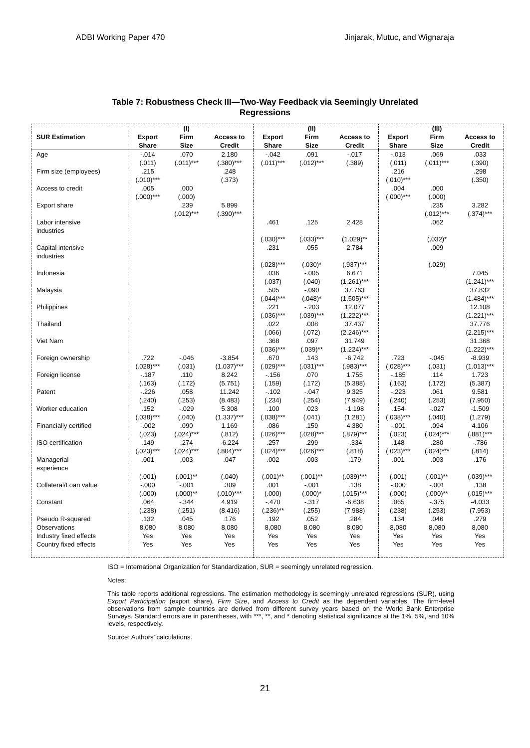ADBI Working Paper 470 Jinjarak, Mutuc, and Wignaraja
Table 7: Robustness Check III—Two-Way Feedback via Seemingly Unrelated
Regressions
| | | (I) | | | (II) | | | (III) | |
| --- | --- | --- | --- | --- | --- | --- | --- | --- | --- |
| SUR Estimation | Export Share | Firm Size | Access to Credit | Export Share | Firm Size | Access to Credit | Export Share | Firm Size | Access to Credit |
| Age | -.014 (.011) | .070 (.011)*** | 2.180 (.380)*** | -.042 (.011)*** | .091 (.012)*** | -.017 (.389) | -.013 (.011) | .069 (.011)*** | .033 (.390) |
| Firm size (employees) | .215 (.010)*** | | .248 (.373) | | | | .216 (.010)*** | | .298 (.350) |
| Access to credit | .005 (.000)*** | .000 (.000) | | | | | .004 (.000)*** | .000 (.000) | |
| Export share | | .239 (.012)*** | 5.899 (.390)*** | | | | | .235 (.012)*** | 3.282 (.374)*** |
| Labor intensive industries | | | | .461 (.030)*** | .125 (.033)*** | 2.428 (1.029)** | | .062 (.032)* | |
| Capital intensive industries | | | | .231 (.028)*** | .055 (.030)* | 2.784 (.937)*** | | .009 (.029) | |
| Indonesia | | | | .036 (.037) | -.005 (.040) | 6.671 (1.261)*** | | | 7.045 (1.241)*** |
| Malaysia | | | | .505 (.044)*** | -.090 (.048)* | 37.763 (1.505)*** | | | 37.832 (1.484)*** |
| Philippines | | | | .221 (.036)*** | -.203 (.039)*** | 12.077 (1.222)*** | | | 12.108 (1.221)*** |
| Thailand | | | | .022 (.066) | .008 (.072) | 37.437 (2.246)*** | | | 37.776 (2.215)*** |
| Viet Nam | | | | .368 (.036)*** | .097 (.039)** | 31.749 (1.224)*** | | | 31.368 (1.222)*** |
| Foreign ownership | .722 (.028)*** | -.046 (.031) | -3.854 (1.037)*** | .670 (.029)*** | .143 (.031)*** | -6.742 (.983)*** | .723 (.028)*** | -.045 (.031) | -8.939 (1.013)*** |
| Foreign license | -.187 (.163) | .110 (.172) | 8.242 (5.751) | -.156 (.159) | .070 (.172) | 1.755 (5.388) | -.185 (.163) | .114 (.172) | 1.723 (5.387) |
| Patent | -.226 (.240) | .058 (.253) | 11.242 (8.483) | -.102 (.234) | -.047 (.254) | 9.325 (7.949) | -.223 (.240) | .061 (.253) | 9.581 (7.950) |
| Worker education | .152 (.038)*** | -.029 (.040) | 5.308 (1.337)*** | .100 (.038)*** | .023 (.041) | -1.198 (1.281) | .154 (.038)*** | -.027 (.040) | -1.509 (1.279) |
| Financially certified | -.002 (.023) | .090 (.024)*** | 1.169 (.812) | .086 (.026)*** | .159 (.028)*** | 4.380 (.879)*** | -.001 (.023) | .094 (.024)*** | 4.106 (.881)*** |
| ISO certification | .149 (.023)*** | .274 (.024)*** | -6.224 (.804)*** | .257 (.024)*** | .299 (.026)*** | -.334 (.818) | .148 (.023)*** | .280 (.024)*** | -.786 (.814) |
| Managerial experience | .001 (.001) | .003 (.001)** | .047 (.040) | .002 (.001)** | .003 (.001)** | .179 (.039)*** | .001 (.001) | .003 (.001)** | .176 (.039)*** |
| Collateral/Loan value | -.000 (.000) | -.001 (.000)** | .309 (.010)*** | .001 (.000) | -.001 (.000)* | .138 (.015)*** | -.000 (.000) | -.001 (.000)** | .138 (.015)*** |
| Constant | .064 (.238) | -.344 (.251) | 4.919 (8.416) | -.470 (.236)** | -.317 (.255) | -6.638 (7.988) | .065 (.238) | -.375 (.253) | -4.033 (7.953) |
| Pseudo R-squared | .132 | .045 | .176 | .192 | .052 | .284 | .134 | .046 | .279 |
| Observations | 8,080 | 8,080 | 8,080 | 8,080 | 8,080 | 8,080 | 8,080 | 8,080 | 8,080 |
| Industry fixed effects | Yes | Yes | Yes | Yes | Yes | Yes | Yes | Yes | Yes |
| Country fixed effects | Yes | Yes | Yes | Yes | Yes | Yes | Yes | Yes | Yes |
ISO = International Organization for Standardization, SUR = seemingly unrelated regression.
Notes:
This table reports additional regressions. The estimation methodology is seemingly unrelated regressions (SUR), using Export Participation (export share), Firm Size, and Access to Credit as the dependent variables. The firm-level observations from sample countries are derived from different survey years based on the World Bank Enterprise Surveys. Standard errors are in parentheses, with ***, **, and * denoting statistical significance at the 1%, 5%, and 10% levels, respectively.
Source: Authors’ calculations.
21